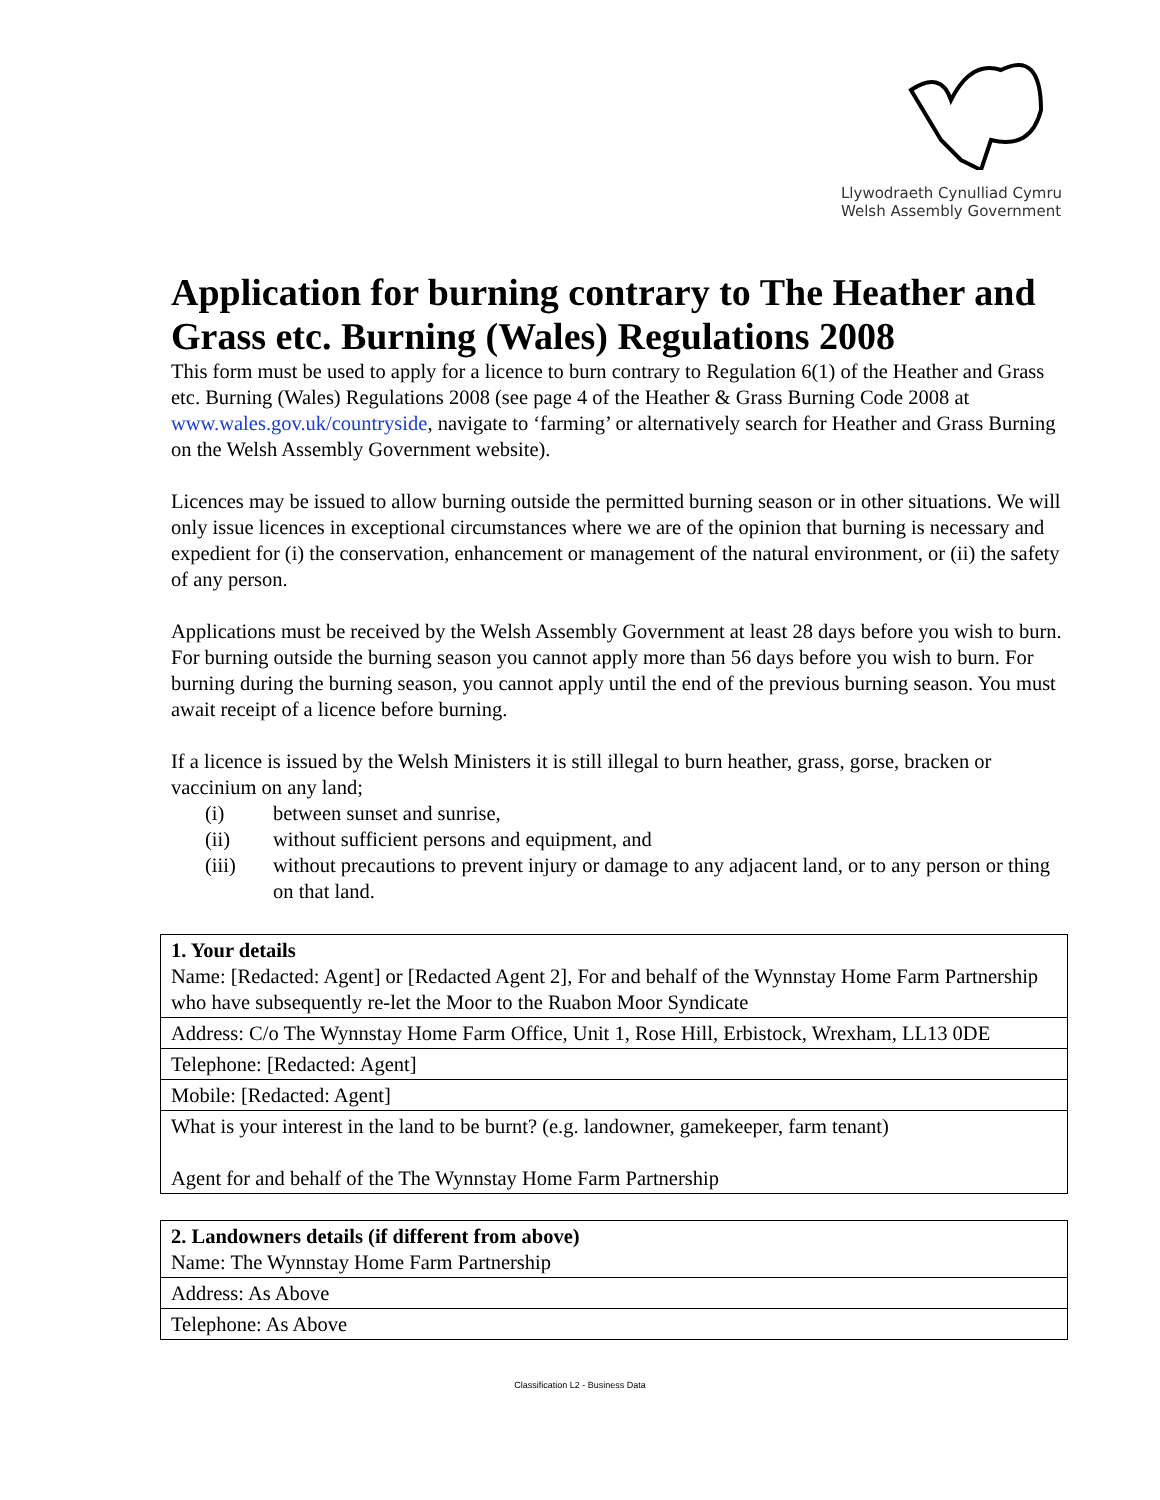Llywodraeth Cynulliad Cymru
Welsh Assembly Government
Application for burning contrary to The Heather and Grass etc. Burning (Wales) Regulations 2008
This form must be used to apply for a licence to burn contrary to Regulation 6(1) of the Heather and Grass etc. Burning (Wales) Regulations 2008 (see page 4 of the Heather & Grass Burning Code 2008 at www.wales.gov.uk/countryside, navigate to ‘farming’ or alternatively search for Heather and Grass Burning on the Welsh Assembly Government website).
Licences may be issued to allow burning outside the permitted burning season or in other situations. We will only issue licences in exceptional circumstances where we are of the opinion that burning is necessary and expedient for (i) the conservation, enhancement or management of the natural environment, or (ii) the safety of any person.
Applications must be received by the Welsh Assembly Government at least 28 days before you wish to burn. For burning outside the burning season you cannot apply more than 56 days before you wish to burn. For burning during the burning season, you cannot apply until the end of the previous burning season. You must await receipt of a licence before burning.
If a licence is issued by the Welsh Ministers it is still illegal to burn heather, grass, gorse, bracken or vaccinium on any land;
(i) between sunset and sunrise,
(ii) without sufficient persons and equipment, and
(iii) without precautions to prevent injury or damage to any adjacent land, or to any person or thing on that land.
| 1. Your details Name: [Redacted: Agent] or [Redacted Agent 2], For and behalf of the Wynnstay Home Farm Partnership who have subsequently re-let the Moor to the Ruabon Moor Syndicate |
| Address: C/o The Wynnstay Home Farm Office, Unit 1, Rose Hill, Erbistock, Wrexham, LL13 0DE |
| Telephone: [Redacted: Agent] |
| Mobile: [Redacted: Agent] |
| What is your interest in the land to be burnt? (e.g. landowner, gamekeeper, farm tenant) Agent for and behalf of the The Wynnstay Home Farm Partnership |
| 2. Landowners details (if different from above) Name: The Wynnstay Home Farm Partnership |
| Address: As Above |
| Telephone: As Above |
Classification L2 - Business Data